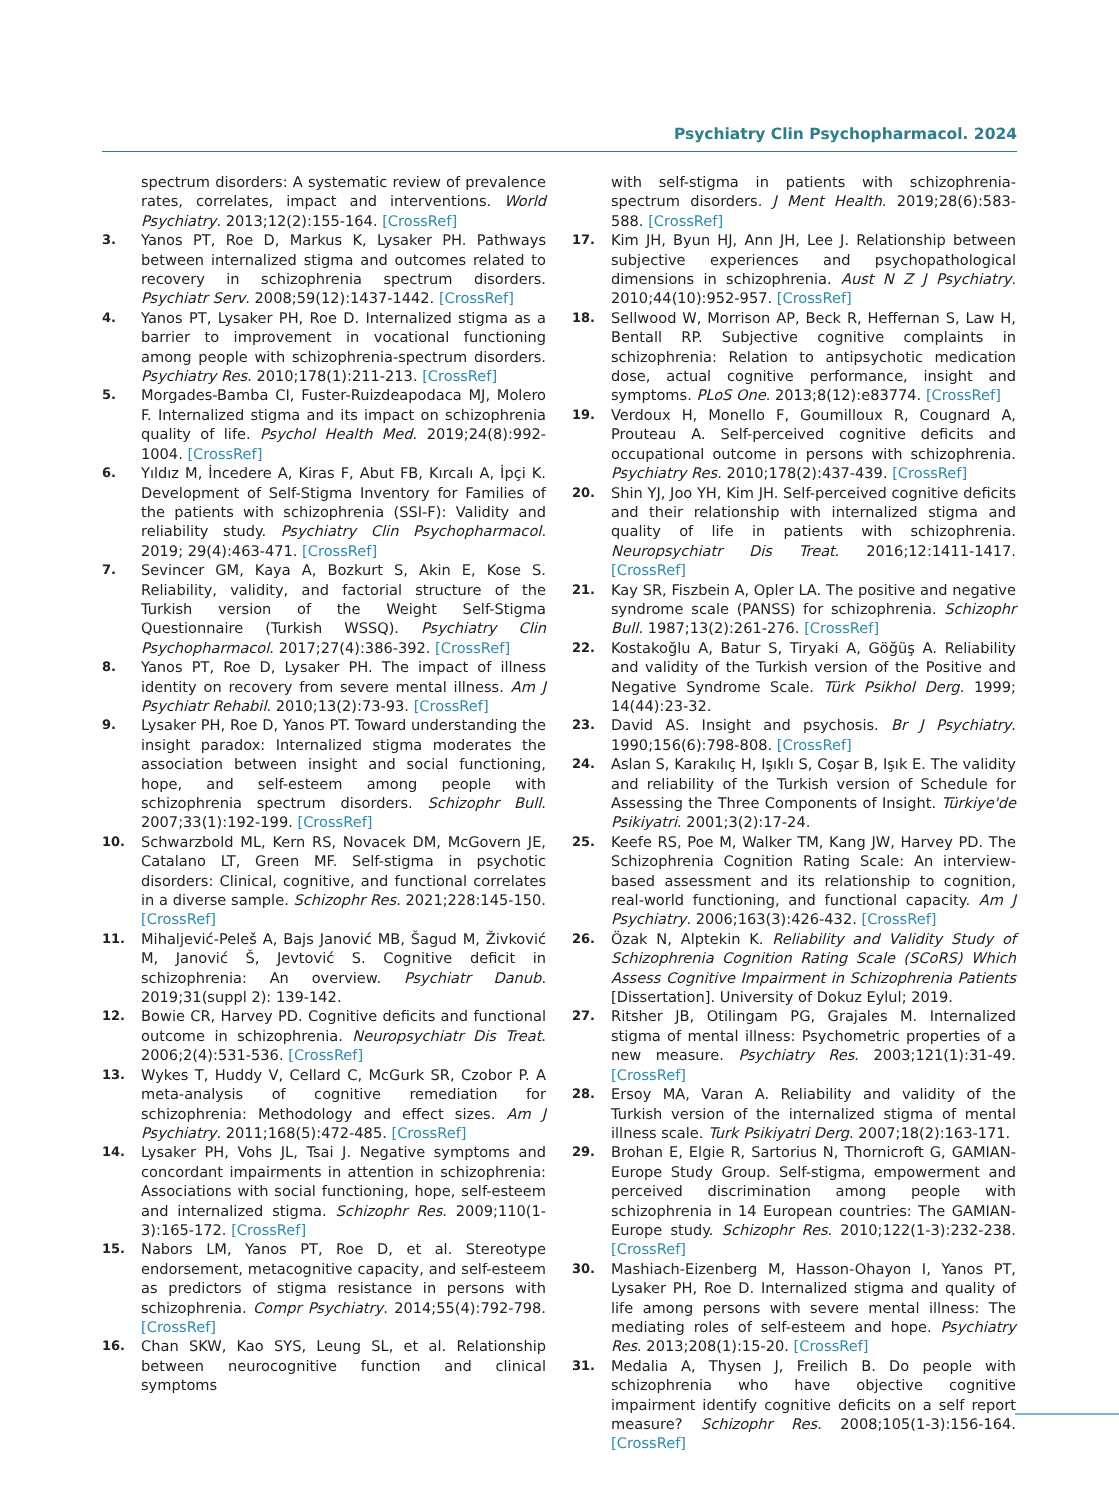Psychiatry Clin Psychopharmacol. 2024
spectrum disorders: A systematic review of prevalence rates, correlates, impact and interventions. World Psychiatry. 2013;12(2):155-164. [CrossRef]
3. Yanos PT, Roe D, Markus K, Lysaker PH. Pathways between internalized stigma and outcomes related to recovery in schizophrenia spectrum disorders. Psychiatr Serv. 2008;59(12):1437-1442. [CrossRef]
4. Yanos PT, Lysaker PH, Roe D. Internalized stigma as a barrier to improvement in vocational functioning among people with schizophrenia-spectrum disorders. Psychiatry Res. 2010;178(1):211-213. [CrossRef]
5. Morgades-Bamba CI, Fuster-Ruizdeapodaca MJ, Molero F. Internalized stigma and its impact on schizophrenia quality of life. Psychol Health Med. 2019;24(8):992-1004. [CrossRef]
6. Yıldız M, İncedere A, Kiras F, Abut FB, Kırcalı A, İpçi K. Development of Self-Stigma Inventory for Families of the patients with schizophrenia (SSI-F): Validity and reliability study. Psychiatry Clin Psychopharmacol. 2019; 29(4):463-471. [CrossRef]
7. Sevincer GM, Kaya A, Bozkurt S, Akin E, Kose S. Reliability, validity, and factorial structure of the Turkish version of the Weight Self-Stigma Questionnaire (Turkish WSSQ). Psychiatry Clin Psychopharmacol. 2017;27(4):386-392. [CrossRef]
8. Yanos PT, Roe D, Lysaker PH. The impact of illness identity on recovery from severe mental illness. Am J Psychiatr Rehabil. 2010;13(2):73-93. [CrossRef]
9. Lysaker PH, Roe D, Yanos PT. Toward understanding the insight paradox: Internalized stigma moderates the association between insight and social functioning, hope, and self-esteem among people with schizophrenia spectrum disorders. Schizophr Bull. 2007;33(1):192-199. [CrossRef]
10. Schwarzbold ML, Kern RS, Novacek DM, McGovern JE, Catalano LT, Green MF. Self-stigma in psychotic disorders: Clinical, cognitive, and functional correlates in a diverse sample. Schizophr Res. 2021;228:145-150. [CrossRef]
11. Mihaljević-Peleš A, Bajs Janović MB, Šagud M, Živković M, Janović Š, Jevtović S. Cognitive deficit in schizophrenia: An overview. Psychiatr Danub. 2019;31(suppl 2): 139-142.
12. Bowie CR, Harvey PD. Cognitive deficits and functional outcome in schizophrenia. Neuropsychiatr Dis Treat. 2006;2(4):531-536. [CrossRef]
13. Wykes T, Huddy V, Cellard C, McGurk SR, Czobor P. A meta-analysis of cognitive remediation for schizophrenia: Methodology and effect sizes. Am J Psychiatry. 2011;168(5):472-485. [CrossRef]
14. Lysaker PH, Vohs JL, Tsai J. Negative symptoms and concordant impairments in attention in schizophrenia: Associations with social functioning, hope, self-esteem and internalized stigma. Schizophr Res. 2009;110(1-3):165-172. [CrossRef]
15. Nabors LM, Yanos PT, Roe D, et al. Stereotype endorsement, metacognitive capacity, and self-esteem as predictors of stigma resistance in persons with schizophrenia. Compr Psychiatry. 2014;55(4):792-798. [CrossRef]
16. Chan SKW, Kao SYS, Leung SL, et al. Relationship between neurocognitive function and clinical symptoms
with self-stigma in patients with schizophrenia-spectrum disorders. J Ment Health. 2019;28(6):583-588. [CrossRef]
17. Kim JH, Byun HJ, Ann JH, Lee J. Relationship between subjective experiences and psychopathological dimensions in schizophrenia. Aust N Z J Psychiatry. 2010;44(10):952-957. [CrossRef]
18. Sellwood W, Morrison AP, Beck R, Heffernan S, Law H, Bentall RP. Subjective cognitive complaints in schizophrenia: Relation to antipsychotic medication dose, actual cognitive performance, insight and symptoms. PLoS One. 2013;8(12):e83774. [CrossRef]
19. Verdoux H, Monello F, Goumilloux R, Cougnard A, Prouteau A. Self-perceived cognitive deficits and occupational outcome in persons with schizophrenia. Psychiatry Res. 2010;178(2):437-439. [CrossRef]
20. Shin YJ, Joo YH, Kim JH. Self-perceived cognitive deficits and their relationship with internalized stigma and quality of life in patients with schizophrenia. Neuropsychiatr Dis Treat. 2016;12:1411-1417. [CrossRef]
21. Kay SR, Fiszbein A, Opler LA. The positive and negative syndrome scale (PANSS) for schizophrenia. Schizophr Bull. 1987;13(2):261-276. [CrossRef]
22. Kostakoğlu A, Batur S, Tiryaki A, Göğüş A. Reliability and validity of the Turkish version of the Positive and Negative Syndrome Scale. Türk Psikhol Derg. 1999; 14(44):23-32.
23. David AS. Insight and psychosis. Br J Psychiatry. 1990;156(6):798-808. [CrossRef]
24. Aslan S, Karakılıç H, Işıklı S, Coşar B, Işık E. The validity and reliability of the Turkish version of Schedule for Assessing the Three Components of Insight. Türkiye'de Psikiyatri. 2001;3(2):17-24.
25. Keefe RS, Poe M, Walker TM, Kang JW, Harvey PD. The Schizophrenia Cognition Rating Scale: An interview-based assessment and its relationship to cognition, real-world functioning, and functional capacity. Am J Psychiatry. 2006;163(3):426-432. [CrossRef]
26. Özak N, Alptekin K. Reliability and Validity Study of Schizophrenia Cognition Rating Scale (SCoRS) Which Assess Cognitive Impairment in Schizophrenia Patients [Dissertation]. University of Dokuz Eylul; 2019.
27. Ritsher JB, Otilingam PG, Grajales M. Internalized stigma of mental illness: Psychometric properties of a new measure. Psychiatry Res. 2003;121(1):31-49. [CrossRef]
28. Ersoy MA, Varan A. Reliability and validity of the Turkish version of the internalized stigma of mental illness scale. Turk Psikiyatri Derg. 2007;18(2):163-171.
29. Brohan E, Elgie R, Sartorius N, Thornicroft G, GAMIAN-Europe Study Group. Self-stigma, empowerment and perceived discrimination among people with schizophrenia in 14 European countries: The GAMIAN-Europe study. Schizophr Res. 2010;122(1-3):232-238. [CrossRef]
30. Mashiach-Eizenberg M, Hasson-Ohayon I, Yanos PT, Lysaker PH, Roe D. Internalized stigma and quality of life among persons with severe mental illness: The mediating roles of self-esteem and hope. Psychiatry Res. 2013;208(1):15-20. [CrossRef]
31. Medalia A, Thysen J, Freilich B. Do people with schizophrenia who have objective cognitive impairment identify cognitive deficits on a self report measure? Schizophr Res. 2008;105(1-3):156-164. [CrossRef]